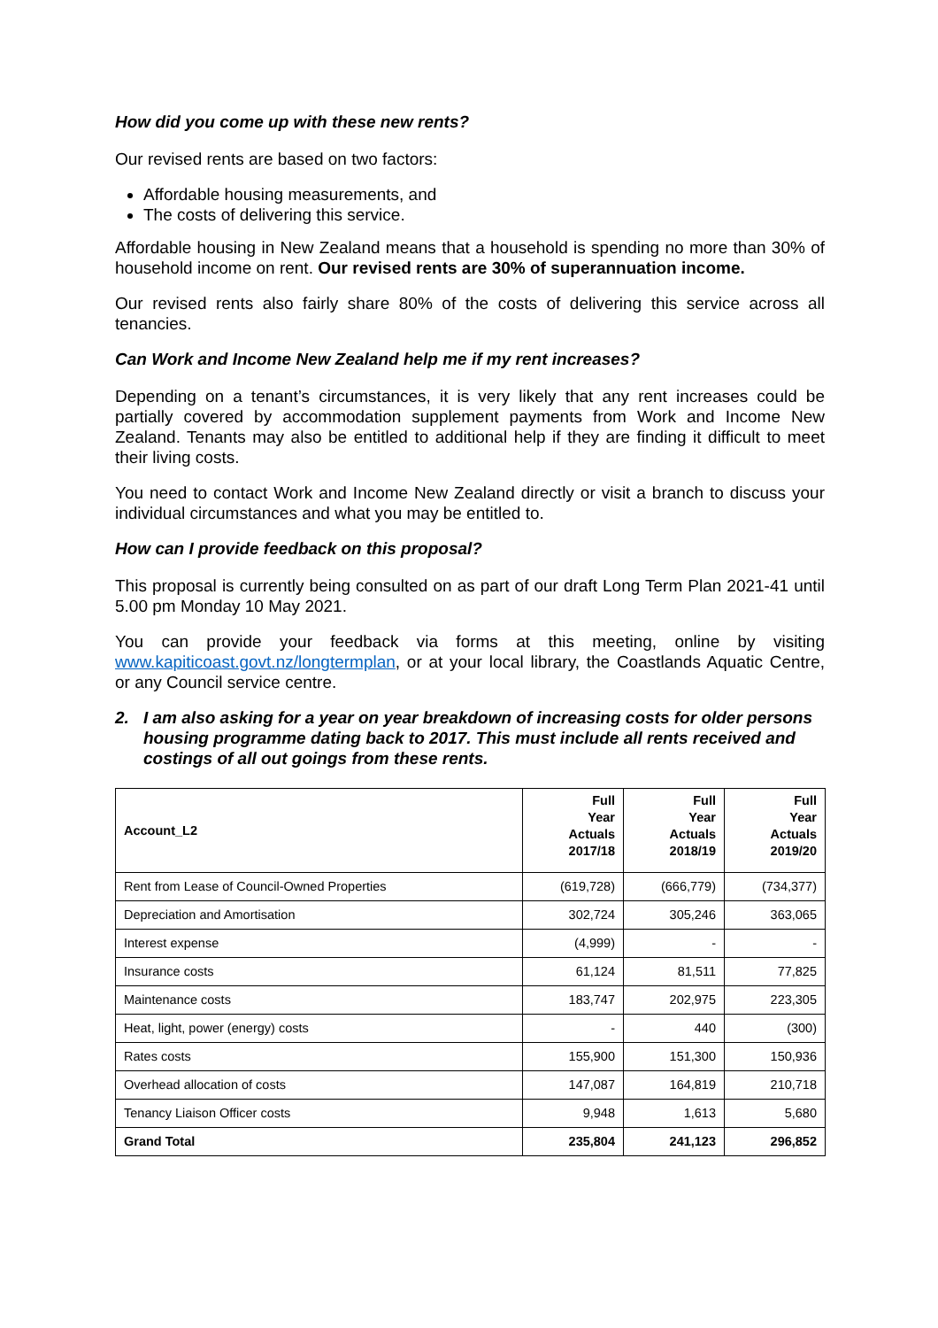How did you come up with these new rents?
Our revised rents are based on two factors:
Affordable housing measurements, and
The costs of delivering this service.
Affordable housing in New Zealand means that a household is spending no more than 30% of household income on rent. Our revised rents are 30% of superannuation income.
Our revised rents also fairly share 80% of the costs of delivering this service across all tenancies.
Can Work and Income New Zealand help me if my rent increases?
Depending on a tenant’s circumstances, it is very likely that any rent increases could be partially covered by accommodation supplement payments from Work and Income New Zealand. Tenants may also be entitled to additional help if they are finding it difficult to meet their living costs.
You need to contact Work and Income New Zealand directly or visit a branch to discuss your individual circumstances and what you may be entitled to.
How can I provide feedback on this proposal?
This proposal is currently being consulted on as part of our draft Long Term Plan 2021-41 until 5.00 pm Monday 10 May 2021.
You can provide your feedback via forms at this meeting, online by visiting www.kapiticoast.govt.nz/longtermplan, or at your local library, the Coastlands Aquatic Centre, or any Council service centre.
2. I am also asking for a year on year breakdown of increasing costs for older persons housing programme dating back to 2017. This must include all rents received and costings of all out goings from these rents.
| Account_L2 | Full Year Actuals 2017/18 | Full Year Actuals 2018/19 | Full Year Actuals 2019/20 |
| --- | --- | --- | --- |
| Rent from Lease of Council-Owned Properties | (619,728) | (666,779) | (734,377) |
| Depreciation and Amortisation | 302,724 | 305,246 | 363,065 |
| Interest expense | (4,999) | - | - |
| Insurance costs | 61,124 | 81,511 | 77,825 |
| Maintenance costs | 183,747 | 202,975 | 223,305 |
| Heat, light, power (energy) costs | - | 440 | (300) |
| Rates costs | 155,900 | 151,300 | 150,936 |
| Overhead allocation of costs | 147,087 | 164,819 | 210,718 |
| Tenancy Liaison Officer costs | 9,948 | 1,613 | 5,680 |
| Grand Total | 235,804 | 241,123 | 296,852 |